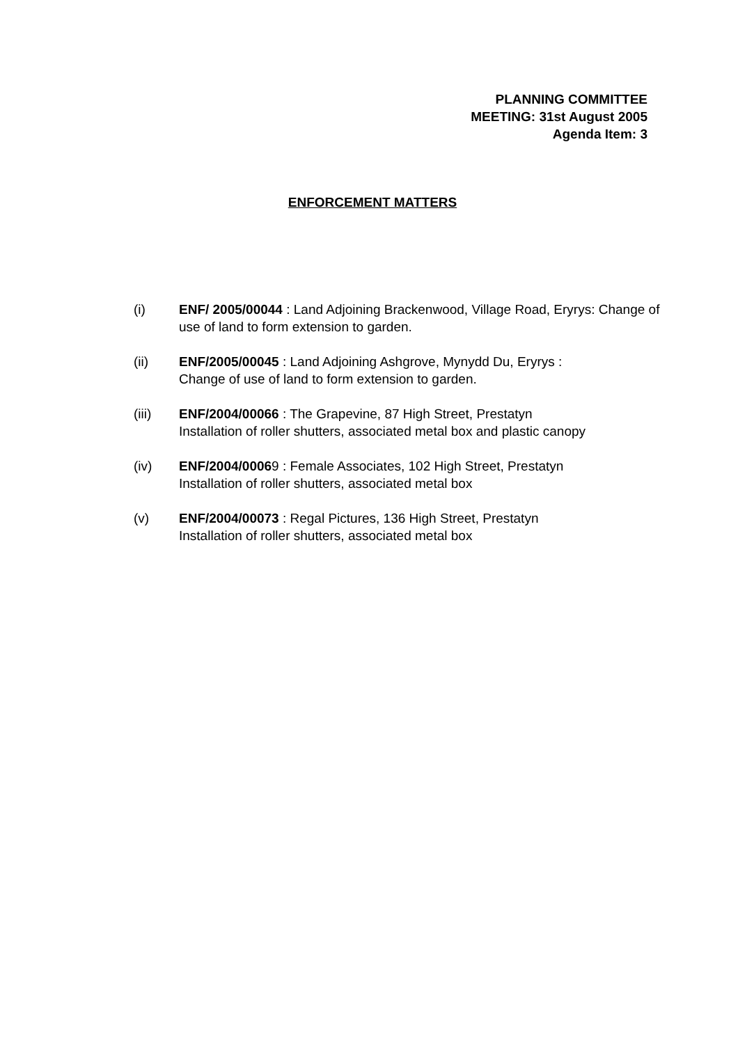PLANNING COMMITTEE
MEETING: 31st August 2005
Agenda Item: 3
ENFORCEMENT MATTERS
(i) ENF/ 2005/00044 : Land Adjoining Brackenwood, Village Road, Eryrys: Change of use of land to form extension to garden.
(ii) ENF/2005/00045 : Land Adjoining Ashgrove, Mynydd Du, Eryrys :
Change of use of land to form extension to garden.
(iii) ENF/2004/00066 : The Grapevine, 87 High Street, Prestatyn
Installation of roller shutters, associated metal box and plastic canopy
(iv) ENF/2004/00069 : Female Associates, 102 High Street, Prestatyn
Installation of roller shutters, associated metal box
(v) ENF/2004/00073 : Regal Pictures, 136 High Street, Prestatyn
Installation of roller shutters, associated metal box